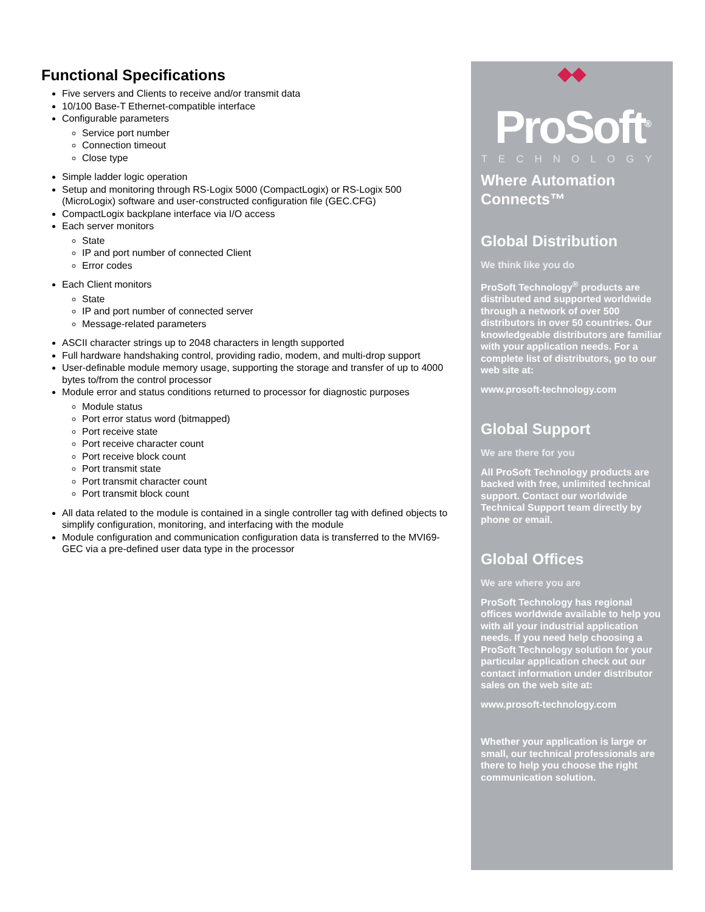Functional Specifications
Five servers and Clients to receive and/or transmit data
10/100 Base-T Ethernet-compatible interface
Configurable parameters
Service port number
Connection timeout
Close type
Simple ladder logic operation
Setup and monitoring through RS-Logix 5000 (CompactLogix) or RS-Logix 500 (MicroLogix) software and user-constructed configuration file (GEC.CFG)
CompactLogix backplane interface via I/O access
Each server monitors
State
IP and port number of connected Client
Error codes
Each Client monitors
State
IP and port number of connected server
Message-related parameters
ASCII character strings up to 2048 characters in length supported
Full hardware handshaking control, providing radio, modem, and multi-drop support
User-definable module memory usage, supporting the storage and transfer of up to 4000 bytes to/from the control processor
Module error and status conditions returned to processor for diagnostic purposes
Module status
Port error status word (bitmapped)
Port receive state
Port receive character count
Port receive block count
Port transmit state
Port transmit character count
Port transmit block count
All data related to the module is contained in a single controller tag with defined objects to simplify configuration, monitoring, and interfacing with the module
Module configuration and communication configuration data is transferred to the MVI69-GEC via a pre-defined user data type in the processor
◆◆
ProSoft<sup>®</sup>
TECHNOLOGY
Where Automation Connects™
Global Distribution
We think like you do
ProSoft Technology<sup>®</sup> products are distributed and supported worldwide through a network of over 500 distributors in over 50 countries. Our knowledgeable distributors are familiar with your application needs. For a complete list of distributors, go to our web site at:
www.prosoft-technology.com
Global Support
We are there for you
All ProSoft Technology products are backed with free, unlimited technical support. Contact our worldwide Technical Support team directly by phone or email.
Global Offices
We are where you are
ProSoft Technology has regional offices worldwide available to help you with all your industrial application needs. If you need help choosing a ProSoft Technology solution for your particular application check out our contact information under distributor sales on the web site at:
www.prosoft-technology.com
Whether your application is large or small, our technical professionals are there to help you choose the right communication solution.